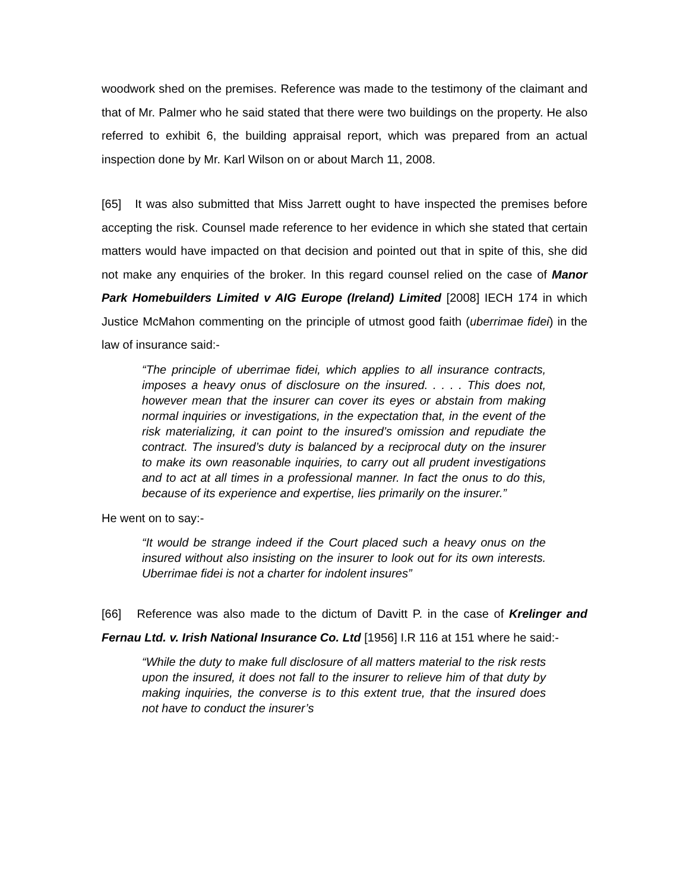woodwork shed on the premises. Reference was made to the testimony of the claimant and that of Mr. Palmer who he said stated that there were two buildings on the property. He also referred to exhibit 6, the building appraisal report, which was prepared from an actual inspection done by Mr. Karl Wilson on or about March 11, 2008.
[65] It was also submitted that Miss Jarrett ought to have inspected the premises before accepting the risk. Counsel made reference to her evidence in which she stated that certain matters would have impacted on that decision and pointed out that in spite of this, she did not make any enquiries of the broker. In this regard counsel relied on the case of Manor Park Homebuilders Limited v AIG Europe (Ireland) Limited [2008] IECH 174 in which Justice McMahon commenting on the principle of utmost good faith (uberrimae fidei) in the law of insurance said:-
“The principle of uberrimae fidei, which applies to all insurance contracts, imposes a heavy onus of disclosure on the insured. . . . . This does not, however mean that the insurer can cover its eyes or abstain from making normal inquiries or investigations, in the expectation that, in the event of the risk materializing, it can point to the insured’s omission and repudiate the contract. The insured’s duty is balanced by a reciprocal duty on the insurer to make its own reasonable inquiries, to carry out all prudent investigations and to act at all times in a professional manner. In fact the onus to do this, because of its experience and expertise, lies primarily on the insurer.”
He went on to say:-
“It would be strange indeed if the Court placed such a heavy onus on the insured without also insisting on the insurer to look out for its own interests. Uberrimae fidei is not a charter for indolent insures”
[66] Reference was also made to the dictum of Davitt P. in the case of Krelinger and Fernau Ltd. v. Irish National Insurance Co. Ltd [1956] I.R 116 at 151 where he said:-
“While the duty to make full disclosure of all matters material to the risk rests upon the insured, it does not fall to the insurer to relieve him of that duty by making inquiries, the converse is to this extent true, that the insured does not have to conduct the insurer’s